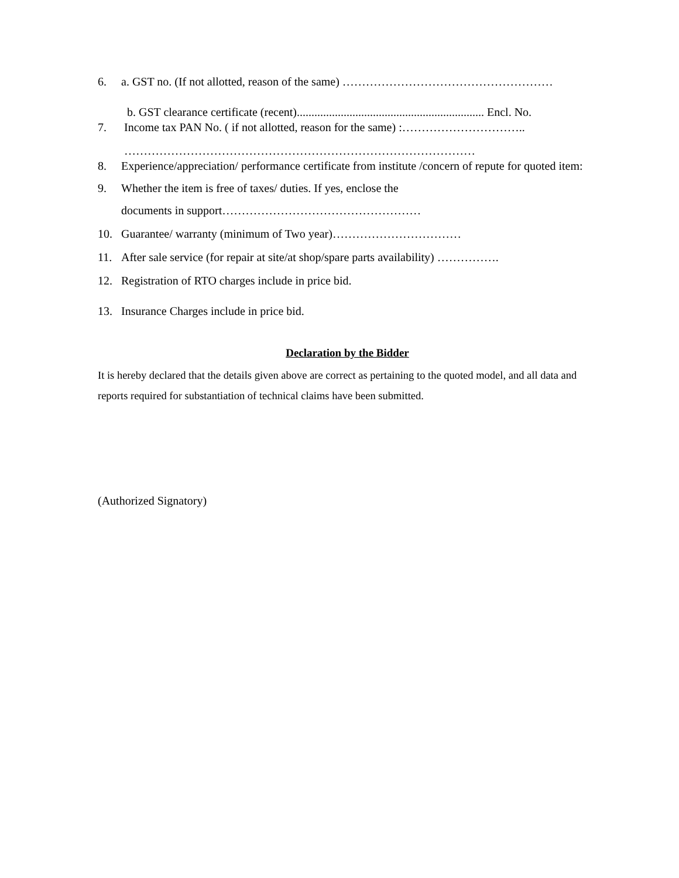6. a. GST no. (If not allotted, reason of the same) ………………………………………………
b. GST clearance certificate (recent)................................................................ Encl. No.
7. Income tax PAN No. ( if not allotted, reason for the same) :…………………………..
………………………………………………………………………………
8. Experience/appreciation/ performance certificate from institute /concern of repute for quoted item:
9. Whether the item is free of taxes/ duties. If yes, enclose the
documents in support……………………………………………
10. Guarantee/ warranty (minimum of Two year)……………………………
11. After sale service (for repair at site/at shop/spare parts availability) …………….
12. Registration of RTO charges include in price bid.
13. Insurance Charges include in price bid.
Declaration by the Bidder
It is hereby declared that the details given above are correct as pertaining to the quoted model, and all data and reports required for substantiation of technical claims have been submitted.
(Authorized Signatory)